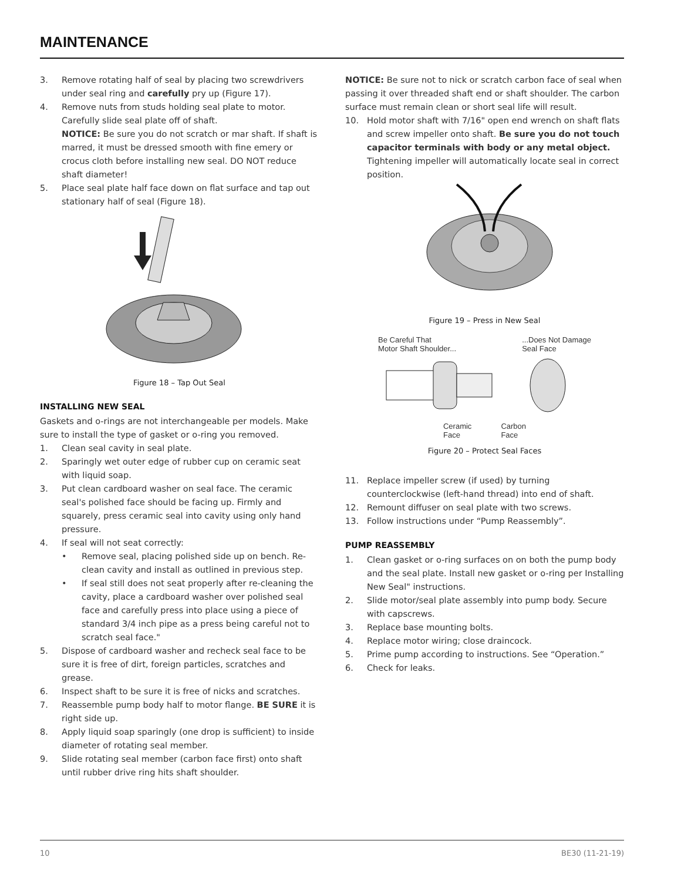MAINTENANCE
3. Remove rotating half of seal by placing two screwdrivers under seal ring and carefully pry up (Figure 17).
4. Remove nuts from studs holding seal plate to motor. Carefully slide seal plate off of shaft.
NOTICE: Be sure you do not scratch or mar shaft. If shaft is marred, it must be dressed smooth with fine emery or crocus cloth before installing new seal. DO NOT reduce shaft diameter!
5. Place seal plate half face down on flat surface and tap out stationary half of seal (Figure 18).
Figure 18 – Tap Out Seal
INSTALLING NEW SEAL
Gaskets and o-rings are not interchangeable per models. Make sure to install the type of gasket or o-ring you removed.
1. Clean seal cavity in seal plate.
2. Sparingly wet outer edge of rubber cup on ceramic seat with liquid soap.
3. Put clean cardboard washer on seal face. The ceramic seal's polished face should be facing up. Firmly and squarely, press ceramic seal into cavity using only hand pressure.
4. If seal will not seat correctly:
• Remove seal, placing polished side up on bench. Re-clean cavity and install as outlined in previous step.
• If seal still does not seat properly after re-cleaning the cavity, place a cardboard washer over polished seal face and carefully press into place using a piece of standard 3/4 inch pipe as a press being careful not to scratch seal face."
5. Dispose of cardboard washer and recheck seal face to be sure it is free of dirt, foreign particles, scratches and grease.
6. Inspect shaft to be sure it is free of nicks and scratches.
7. Reassemble pump body half to motor flange. BE SURE it is right side up.
8. Apply liquid soap sparingly (one drop is sufficient) to inside diameter of rotating seal member.
9. Slide rotating seal member (carbon face first) onto shaft until rubber drive ring hits shaft shoulder.
NOTICE: Be sure not to nick or scratch carbon face of seal when passing it over threaded shaft end or shaft shoulder. The carbon surface must remain clean or short seal life will result.
10. Hold motor shaft with 7/16" open end wrench on shaft flats and screw impeller onto shaft. Be sure you do not touch capacitor terminals with body or any metal object. Tightening impeller will automatically locate seal in correct position.
Figure 19 – Press in New Seal
Be Careful That
Motor Shaft Shoulder......Does Not Damage
Seal Face
Ceramic
Face Carbon
Face
Figure 20 – Protect Seal Faces
11. Replace impeller screw (if used) by turning counterclockwise (left-hand thread) into end of shaft.
12. Remount diffuser on seal plate with two screws.
13. Follow instructions under “Pump Reassembly”.
PUMP REASSEMBLY
1. Clean gasket or o-ring surfaces on on both the pump body and the seal plate. Install new gasket or o-ring per Installing New Seal" instructions.
2. Slide motor/seal plate assembly into pump body. Secure with capscrews.
3. Replace base mounting bolts.
4. Replace motor wiring; close draincock.
5. Prime pump according to instructions. See “Operation.”
6. Check for leaks.
10 BE30 (11-21-19)